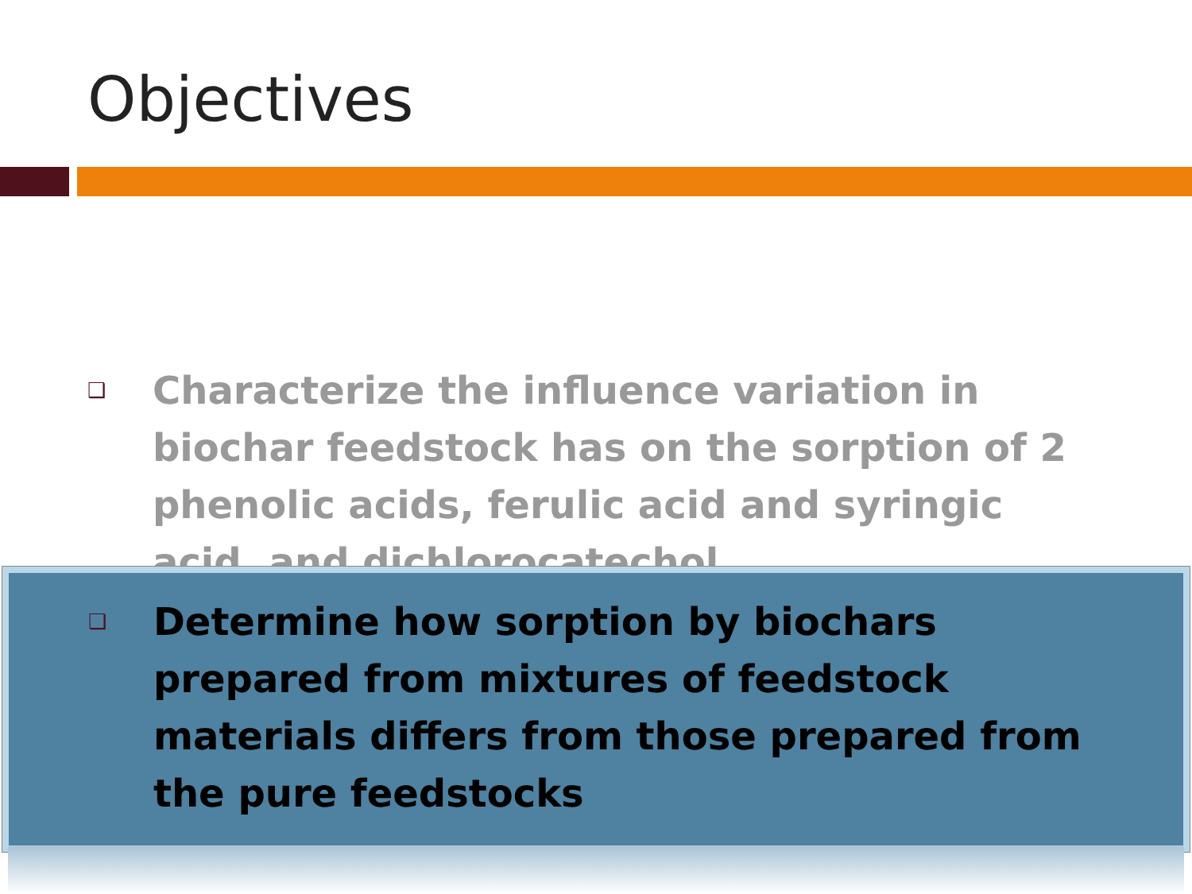Objectives
❑ Characterize the influence variation in biochar feedstock has on the sorption of 2 phenolic acids, ferulic acid and syringic acid, and dichlorocatechol
❑ Determine how sorption by biochars prepared from mixtures of feedstock materials differs from those prepared from the pure feedstocks